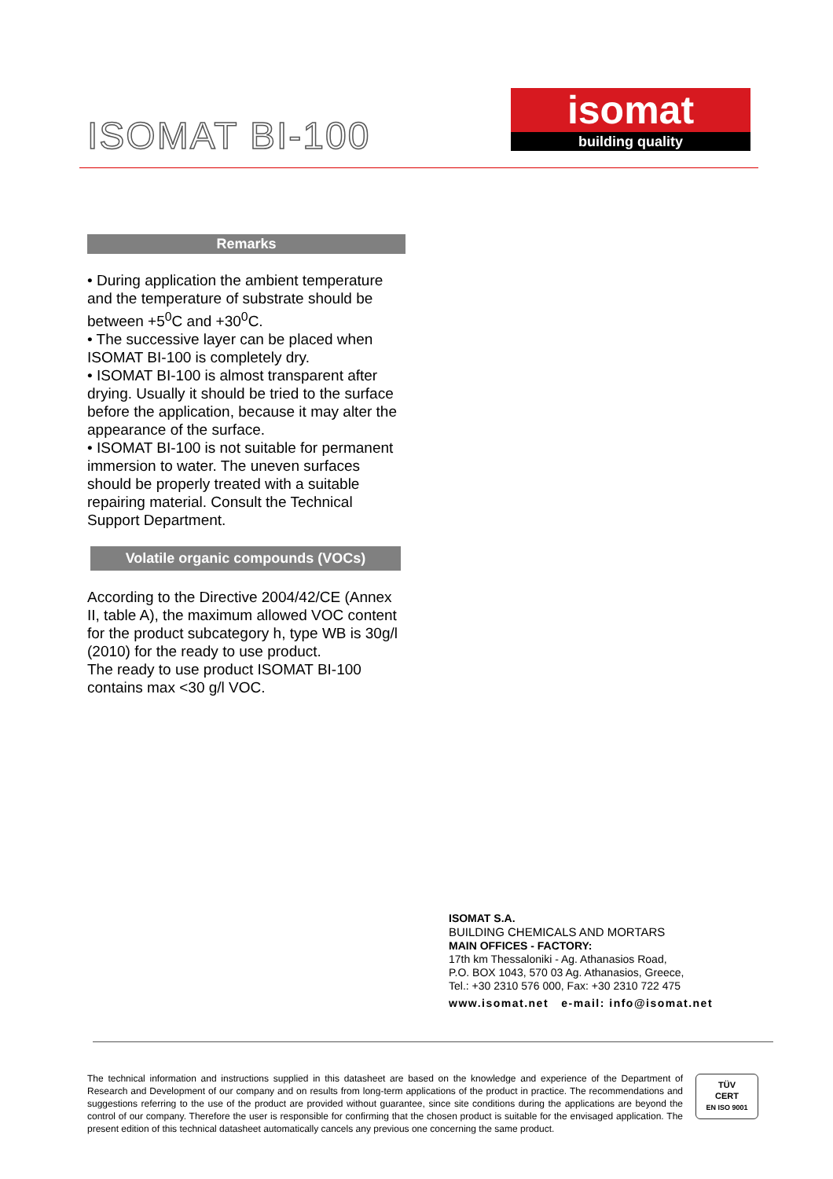ISOMAT BI-100
isomat
building quality
Remarks
• During application the ambient temperature and the temperature of substrate should be between +5<sup>0</sup>C and +30<sup>0</sup>C.
• The successive layer can be placed when ISOMAT BI-100 is completely dry.
• ISOMAT BI-100 is almost transparent after drying. Usually it should be tried to the surface before the application, because it may alter the appearance of the surface.
• ISOMAT BI-100 is not suitable for permanent immersion to water. The uneven surfaces should be properly treated with a suitable repairing material. Consult the Technical Support Department.
Volatile organic compounds (VOCs)
According to the Directive 2004/42/CE (Annex II, table A), the maximum allowed VOC content for the product subcategory h, type WB is 30g/l (2010) for the ready to use product.
The ready to use product ISOMAT BI-100 contains max <30 g/l VOC.
ISOMAT S.A.
BUILDING CHEMICALS AND MORTARS
MAIN OFFICES - FACTORY:
17th km Thessaloniki - Ag. Athanasios Road,
P.O. BOX 1043, 570 03 Ag. Athanasios, Greece,
Tel.: +30 2310 576 000, Fax: +30 2310 722 475
www.isomat.net e-mail: info@isomat.net
The technical information and instructions supplied in this datasheet are based on the knowledge and experience of the Department of Research and Development of our company and on results from long-term applications of the product in practice. The recommendations and suggestions referring to the use of the product are provided without guarantee, since site conditions during the applications are beyond the control of our company. Therefore the user is responsible for confirming that the chosen product is suitable for the envisaged application. The present edition of this technical datasheet automatically cancels any previous one concerning the same product.
TÜV
CERT
EN ISO 9001